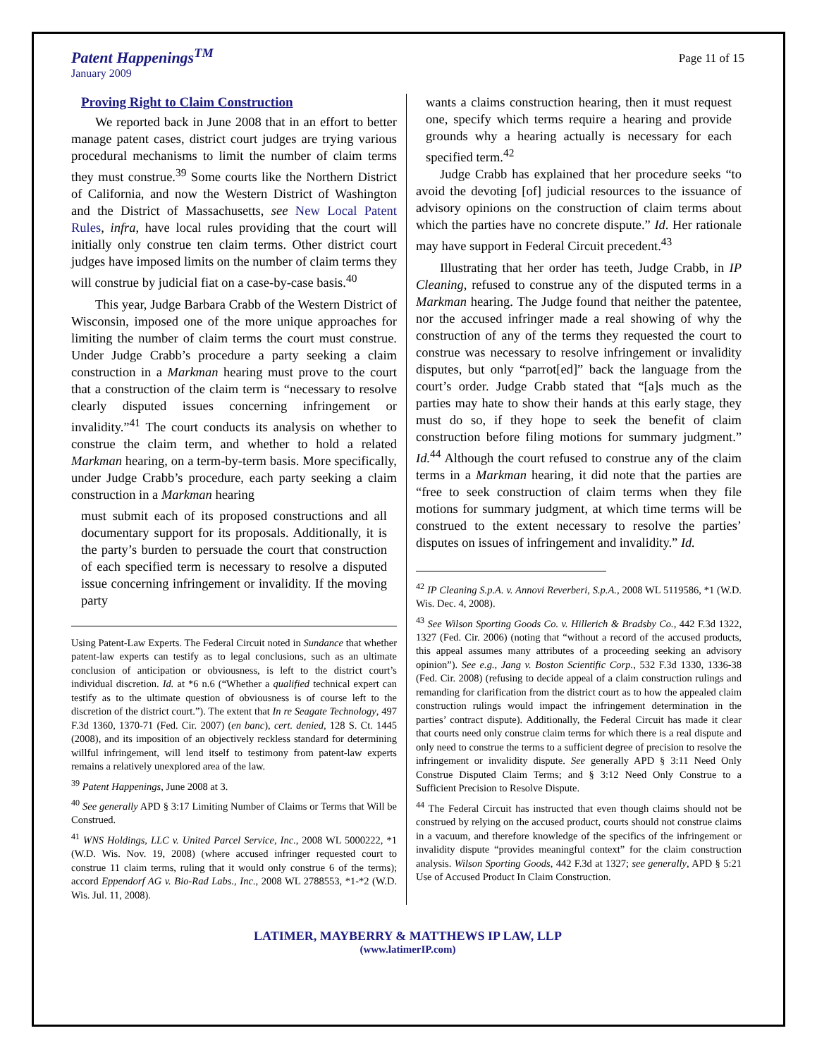Patent Happenings<sup>TM</sup>
January 2009
Page 11 of 15
Proving Right to Claim Construction
We reported back in June 2008 that in an effort to better manage patent cases, district court judges are trying various procedural mechanisms to limit the number of claim terms they must construe.<sup>39</sup> Some courts like the Northern District of California, and now the Western District of Washington and the District of Massachusetts, see New Local Patent Rules, infra, have local rules providing that the court will initially only construe ten claim terms. Other district court judges have imposed limits on the number of claim terms they will construe by judicial fiat on a case-by-case basis.<sup>40</sup>
This year, Judge Barbara Crabb of the Western District of Wisconsin, imposed one of the more unique approaches for limiting the number of claim terms the court must construe. Under Judge Crabb’s procedure a party seeking a claim construction in a Markman hearing must prove to the court that a construction of the claim term is “necessary to resolve clearly disputed issues concerning infringement or invalidity.”<sup>41</sup> The court conducts its analysis on whether to construe the claim term, and whether to hold a related Markman hearing, on a term-by-term basis. More specifically, under Judge Crabb’s procedure, each party seeking a claim construction in a Markman hearing
must submit each of its proposed constructions and all documentary support for its proposals. Additionally, it is the party’s burden to persuade the court that construction of each specified term is necessary to resolve a disputed issue concerning infringement or invalidity. If the moving party
Using Patent-Law Experts. The Federal Circuit noted in Sundance that whether patent-law experts can testify as to legal conclusions, such as an ultimate conclusion of anticipation or obviousness, is left to the district court’s individual discretion. Id. at *6 n.6 (“Whether a qualified technical expert can testify as to the ultimate question of obviousness is of course left to the discretion of the district court.”). The extent that In re Seagate Technology, 497 F.3d 1360, 1370-71 (Fed. Cir. 2007) (en banc), cert. denied, 128 S. Ct. 1445 (2008), and its imposition of an objectively reckless standard for determining willful infringement, will lend itself to testimony from patent-law experts remains a relatively unexplored area of the law.
<sup>39</sup> Patent Happenings, June 2008 at 3.
<sup>40</sup> See generally APD § 3:17 Limiting Number of Claims or Terms that Will be Construed.
<sup>41</sup> WNS Holdings, LLC v. United Parcel Service, Inc., 2008 WL 5000222, *1 (W.D. Wis. Nov. 19, 2008) (where accused infringer requested court to construe 11 claim terms, ruling that it would only construe 6 of the terms); accord Eppendorf AG v. Bio-Rad Labs., Inc., 2008 WL 2788553, *1-*2 (W.D. Wis. Jul. 11, 2008).
wants a claims construction hearing, then it must request one, specify which terms require a hearing and provide grounds why a hearing actually is necessary for each specified term.<sup>42</sup>
Judge Crabb has explained that her procedure seeks “to avoid the devoting [of] judicial resources to the issuance of advisory opinions on the construction of claim terms about which the parties have no concrete dispute.” Id. Her rationale may have support in Federal Circuit precedent.<sup>43</sup>
Illustrating that her order has teeth, Judge Crabb, in IP Cleaning, refused to construe any of the disputed terms in a Markman hearing. The Judge found that neither the patentee, nor the accused infringer made a real showing of why the construction of any of the terms they requested the court to construe was necessary to resolve infringement or invalidity disputes, but only “parrot[ed]” back the language from the court’s order. Judge Crabb stated that “[a]s much as the parties may hate to show their hands at this early stage, they must do so, if they hope to seek the benefit of claim construction before filing motions for summary judgment.” Id.<sup>44</sup> Although the court refused to construe any of the claim terms in a Markman hearing, it did note that the parties are “free to seek construction of claim terms when they file motions for summary judgment, at which time terms will be construed to the extent necessary to resolve the parties’ disputes on issues of infringement and invalidity.” Id.
<sup>42</sup> IP Cleaning S.p.A. v. Annovi Reverberi, S.p.A., 2008 WL 5119586, *1 (W.D. Wis. Dec. 4, 2008).
<sup>43</sup> See Wilson Sporting Goods Co. v. Hillerich & Bradsby Co., 442 F.3d 1322, 1327 (Fed. Cir. 2006) (noting that “without a record of the accused products, this appeal assumes many attributes of a proceeding seeking an advisory opinion”). See e.g., Jang v. Boston Scientific Corp., 532 F.3d 1330, 1336-38 (Fed. Cir. 2008) (refusing to decide appeal of a claim construction rulings and remanding for clarification from the district court as to how the appealed claim construction rulings would impact the infringement determination in the parties’ contract dispute). Additionally, the Federal Circuit has made it clear that courts need only construe claim terms for which there is a real dispute and only need to construe the terms to a sufficient degree of precision to resolve the infringement or invalidity dispute. See generally APD § 3:11 Need Only Construe Disputed Claim Terms; and § 3:12 Need Only Construe to a Sufficient Precision to Resolve Dispute.
<sup>44</sup> The Federal Circuit has instructed that even though claims should not be construed by relying on the accused product, courts should not construe claims in a vacuum, and therefore knowledge of the specifics of the infringement or invalidity dispute “provides meaningful context” for the claim construction analysis. Wilson Sporting Goods, 442 F.3d at 1327; see generally, APD § 5:21 Use of Accused Product In Claim Construction.
LATIMER, MAYBERRY & MATTHEWS IP LAW, LLP
(www.latimerIP.com)